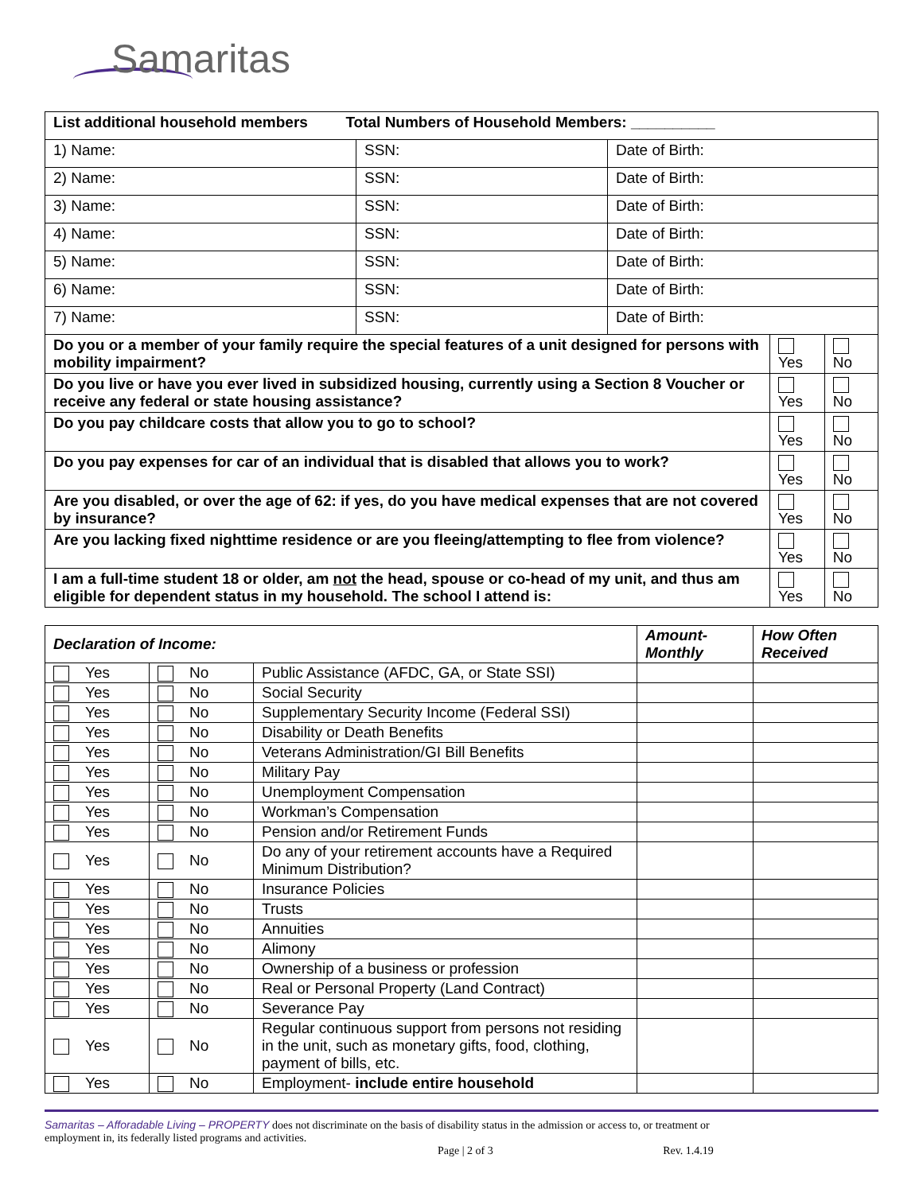Samaritas
| List additional household members Total Numbers of Household Members: __________ | | | | |
| 1) Name: | SSN: | Date of Birth: | | |
| 2) Name: | SSN: | Date of Birth: | | |
| 3) Name: | SSN: | Date of Birth: | | |
| 4) Name: | SSN: | Date of Birth: | | |
| 5) Name: | SSN: | Date of Birth: | | |
| 6) Name: | SSN: | Date of Birth: | | |
| 7) Name: | SSN: | Date of Birth: | | |
| Do you or a member of your family require the special features of a unit designed for persons with mobility impairment? | | | Yes | No |
| Do you live or have you ever lived in subsidized housing, currently using a Section 8 Voucher or receive any federal or state housing assistance? | | | Yes | No |
| Do you pay childcare costs that allow you to go to school? | | | Yes | No |
| Do you pay expenses for car of an individual that is disabled that allows you to work? | | | Yes | No |
| Are you disabled, or over the age of 62: if yes, do you have medical expenses that are not covered by insurance? | | | Yes | No |
| Are you lacking fixed nighttime residence or are you fleeing/attempting to flee from violence? | | | Yes | No |
| I am a full-time student 18 or older, am not the head, spouse or co-head of my unit, and thus am eligible for dependent status in my household. The school I attend is: | | | Yes | No |
| Declaration of Income: | | | Amount-Monthly | How Often Received |
| Yes | No | Public Assistance (AFDC, GA, or State SSI) | | |
| Yes | No | Social Security | | |
| Yes | No | Supplementary Security Income (Federal SSI) | | |
| Yes | No | Disability or Death Benefits | | |
| Yes | No | Veterans Administration/GI Bill Benefits | | |
| Yes | No | Military Pay | | |
| Yes | No | Unemployment Compensation | | |
| Yes | No | Workman’s Compensation | | |
| Yes | No | Pension and/or Retirement Funds | | |
| Yes | No | Do any of your retirement accounts have a Required Minimum Distribution? | | |
| Yes | No | Insurance Policies | | |
| Yes | No | Trusts | | |
| Yes | No | Annuities | | |
| Yes | No | Alimony | | |
| Yes | No | Ownership of a business or profession | | |
| Yes | No | Real or Personal Property (Land Contract) | | |
| Yes | No | Severance Pay | | |
| Yes | No | Regular continuous support from persons not residing in the unit, such as monetary gifts, food, clothing, payment of bills, etc. | | |
| Yes | No | Employment- include entire household | | |
Samaritas – Afforadable Living – PROPERTY does not discriminate on the basis of disability status in the admission or access to, or treatment or employment in, its federally listed programs and activities.
Page | 2 of 3 Rev. 1.4.19